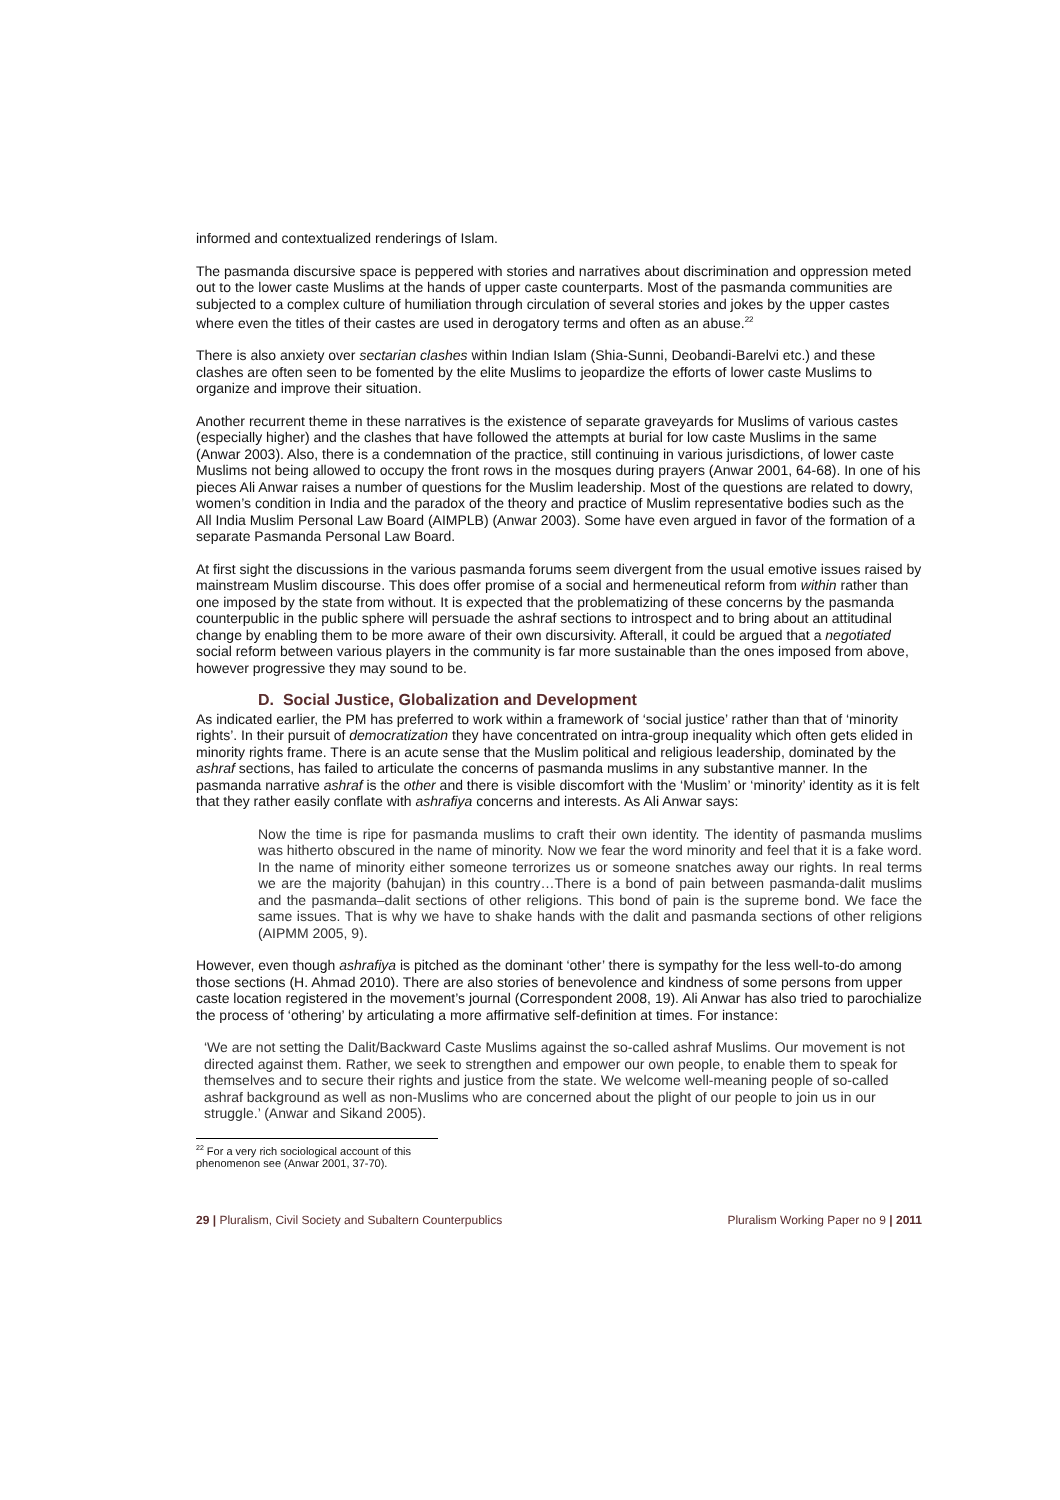informed and contextualized renderings of Islam.
The pasmanda discursive space is peppered with stories and narratives about discrimination and oppression meted out to the lower caste Muslims at the hands of upper caste counterparts. Most of the pasmanda communities are subjected to a complex culture of humiliation through circulation of several stories and jokes by the upper castes where even the titles of their castes are used in derogatory terms and often as an abuse.<sup>22</sup>
There is also anxiety over sectarian clashes within Indian Islam (Shia-Sunni, Deobandi-Barelvi etc.) and these clashes are often seen to be fomented by the elite Muslims to jeopardize the efforts of lower caste Muslims to organize and improve their situation.
Another recurrent theme in these narratives is the existence of separate graveyards for Muslims of various castes (especially higher) and the clashes that have followed the attempts at burial for low caste Muslims in the same (Anwar 2003). Also, there is a condemnation of the practice, still continuing in various jurisdictions, of lower caste Muslims not being allowed to occupy the front rows in the mosques during prayers (Anwar 2001, 64-68). In one of his pieces Ali Anwar raises a number of questions for the Muslim leadership. Most of the questions are related to dowry, women’s condition in India and the paradox of the theory and practice of Muslim representative bodies such as the All India Muslim Personal Law Board (AIMPLB) (Anwar 2003). Some have even argued in favor of the formation of a separate Pasmanda Personal Law Board.
At first sight the discussions in the various pasmanda forums seem divergent from the usual emotive issues raised by mainstream Muslim discourse. This does offer promise of a social and hermeneutical reform from within rather than one imposed by the state from without. It is expected that the problematizing of these concerns by the pasmanda counterpublic in the public sphere will persuade the ashraf sections to introspect and to bring about an attitudinal change by enabling them to be more aware of their own discursivity. Afterall, it could be argued that a negotiated social reform between various players in the community is far more sustainable than the ones imposed from above, however progressive they may sound to be.
D. Social Justice, Globalization and Development
As indicated earlier, the PM has preferred to work within a framework of ‘social justice’ rather than that of ‘minority rights’. In their pursuit of democratization they have concentrated on intra-group inequality which often gets elided in minority rights frame. There is an acute sense that the Muslim political and religious leadership, dominated by the ashraf sections, has failed to articulate the concerns of pasmanda muslims in any substantive manner. In the pasmanda narrative ashraf is the other and there is visible discomfort with the ‘Muslim’ or ‘minority’ identity as it is felt that they rather easily conflate with ashrafiya concerns and interests. As Ali Anwar says:
Now the time is ripe for pasmanda muslims to craft their own identity. The identity of pasmanda muslims was hitherto obscured in the name of minority. Now we fear the word minority and feel that it is a fake word. In the name of minority either someone terrorizes us or someone snatches away our rights. In real terms we are the majority (bahujan) in this country…There is a bond of pain between pasmanda-dalit muslims and the pasmanda–dalit sections of other religions. This bond of pain is the supreme bond. We face the same issues. That is why we have to shake hands with the dalit and pasmanda sections of other religions (AIPMM 2005, 9).
However, even though ashrafiya is pitched as the dominant ‘other’ there is sympathy for the less well-to-do among those sections (H. Ahmad 2010). There are also stories of benevolence and kindness of some persons from upper caste location registered in the movement’s journal (Correspondent 2008, 19). Ali Anwar has also tried to parochialize the process of ‘othering’ by articulating a more affirmative self-definition at times. For instance:
‘We are not setting the Dalit/Backward Caste Muslims against the so-called ashraf Muslims. Our movement is not directed against them. Rather, we seek to strengthen and empower our own people, to enable them to speak for themselves and to secure their rights and justice from the state. We welcome well-meaning people of so-called ashraf background as well as non-Muslims who are concerned about the plight of our people to join us in our struggle.’ (Anwar and Sikand 2005).
<sup>22</sup> For a very rich sociological account of this phenomenon see (Anwar 2001, 37-70).
29 | Pluralism, Civil Society and Subaltern Counterpublics Pluralism Working Paper no 9 | 2011